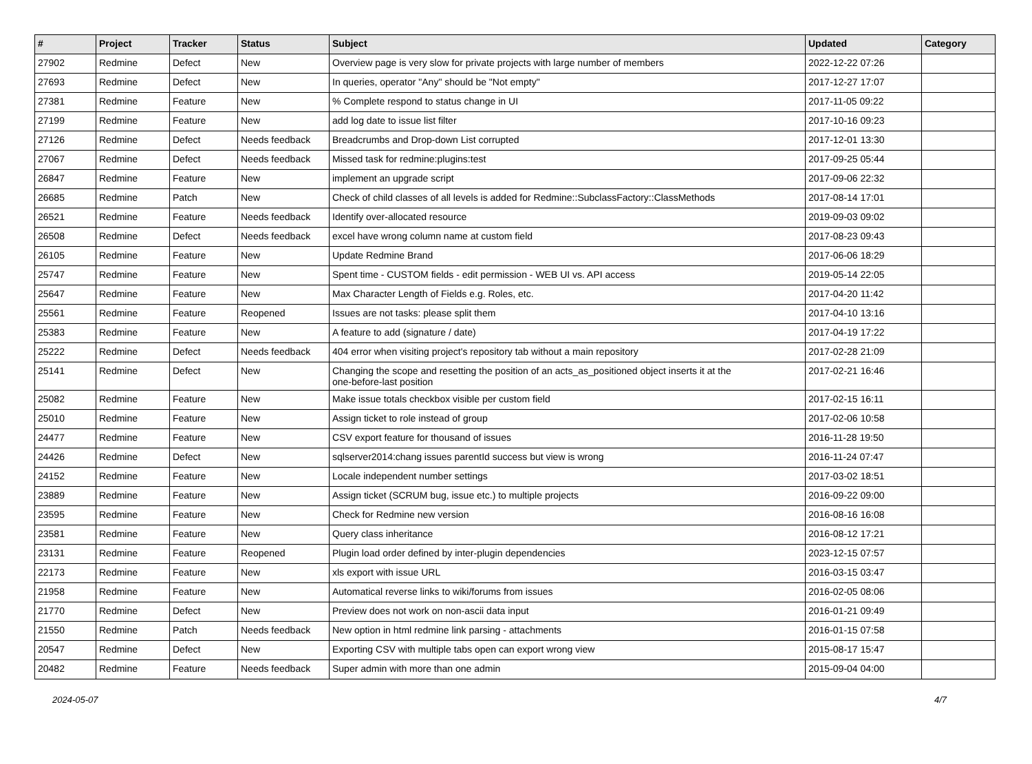| # | Project | Tracker | Status | Subject | Updated | Category |
| --- | --- | --- | --- | --- | --- | --- |
| 27902 | Redmine | Defect | New | Overview page is very slow for private projects with large number of members | 2022-12-22 07:26 | |
| 27693 | Redmine | Defect | New | In queries, operator "Any" should be "Not empty" | 2017-12-27 17:07 | |
| 27381 | Redmine | Feature | New | % Complete respond to status change in UI | 2017-11-05 09:22 | |
| 27199 | Redmine | Feature | New | add log date to issue list filter | 2017-10-16 09:23 | |
| 27126 | Redmine | Defect | Needs feedback | Breadcrumbs and Drop-down List corrupted | 2017-12-01 13:30 | |
| 27067 | Redmine | Defect | Needs feedback | Missed task for redmine:plugins:test | 2017-09-25 05:44 | |
| 26847 | Redmine | Feature | New | implement an upgrade script | 2017-09-06 22:32 | |
| 26685 | Redmine | Patch | New | Check of child classes of all levels is added for Redmine::SubclassFactory::ClassMethods | 2017-08-14 17:01 | |
| 26521 | Redmine | Feature | Needs feedback | Identify over-allocated resource | 2019-09-03 09:02 | |
| 26508 | Redmine | Defect | Needs feedback | excel have wrong column name at custom field | 2017-08-23 09:43 | |
| 26105 | Redmine | Feature | New | Update Redmine Brand | 2017-06-06 18:29 | |
| 25747 | Redmine | Feature | New | Spent time - CUSTOM fields - edit permission - WEB UI vs. API access | 2019-05-14 22:05 | |
| 25647 | Redmine | Feature | New | Max Character Length of Fields e.g. Roles, etc. | 2017-04-20 11:42 | |
| 25561 | Redmine | Feature | Reopened | Issues are not tasks: please split them | 2017-04-10 13:16 | |
| 25383 | Redmine | Feature | New | A feature to add (signature / date) | 2017-04-19 17:22 | |
| 25222 | Redmine | Defect | Needs feedback | 404 error when visiting project's repository tab without a main repository | 2017-02-28 21:09 | |
| 25141 | Redmine | Defect | New | Changing the scope and resetting the position of an acts_as_positioned object inserts it at the one-before-last position | 2017-02-21 16:46 | |
| 25082 | Redmine | Feature | New | Make issue totals checkbox visible per custom field | 2017-02-15 16:11 | |
| 25010 | Redmine | Feature | New | Assign ticket to role instead of group | 2017-02-06 10:58 | |
| 24477 | Redmine | Feature | New | CSV export feature for thousand of issues | 2016-11-28 19:50 | |
| 24426 | Redmine | Defect | New | sqlserver2014:chang issues parentId success but view is wrong | 2016-11-24 07:47 | |
| 24152 | Redmine | Feature | New | Locale independent number settings | 2017-03-02 18:51 | |
| 23889 | Redmine | Feature | New | Assign ticket (SCRUM bug, issue etc.) to multiple projects | 2016-09-22 09:00 | |
| 23595 | Redmine | Feature | New | Check for Redmine new version | 2016-08-16 16:08 | |
| 23581 | Redmine | Feature | New | Query class inheritance | 2016-08-12 17:21 | |
| 23131 | Redmine | Feature | Reopened | Plugin load order defined by inter-plugin dependencies | 2023-12-15 07:57 | |
| 22173 | Redmine | Feature | New | xls export with issue URL | 2016-03-15 03:47 | |
| 21958 | Redmine | Feature | New | Automatical reverse links to wiki/forums from issues | 2016-02-05 08:06 | |
| 21770 | Redmine | Defect | New | Preview does not work on non-ascii data input | 2016-01-21 09:49 | |
| 21550 | Redmine | Patch | Needs feedback | New option in html redmine link parsing - attachments | 2016-01-15 07:58 | |
| 20547 | Redmine | Defect | New | Exporting CSV with multiple tabs open can export wrong view | 2015-08-17 15:47 | |
| 20482 | Redmine | Feature | Needs feedback | Super admin with more than one admin | 2015-09-04 04:00 | |
2024-05-07 4/7